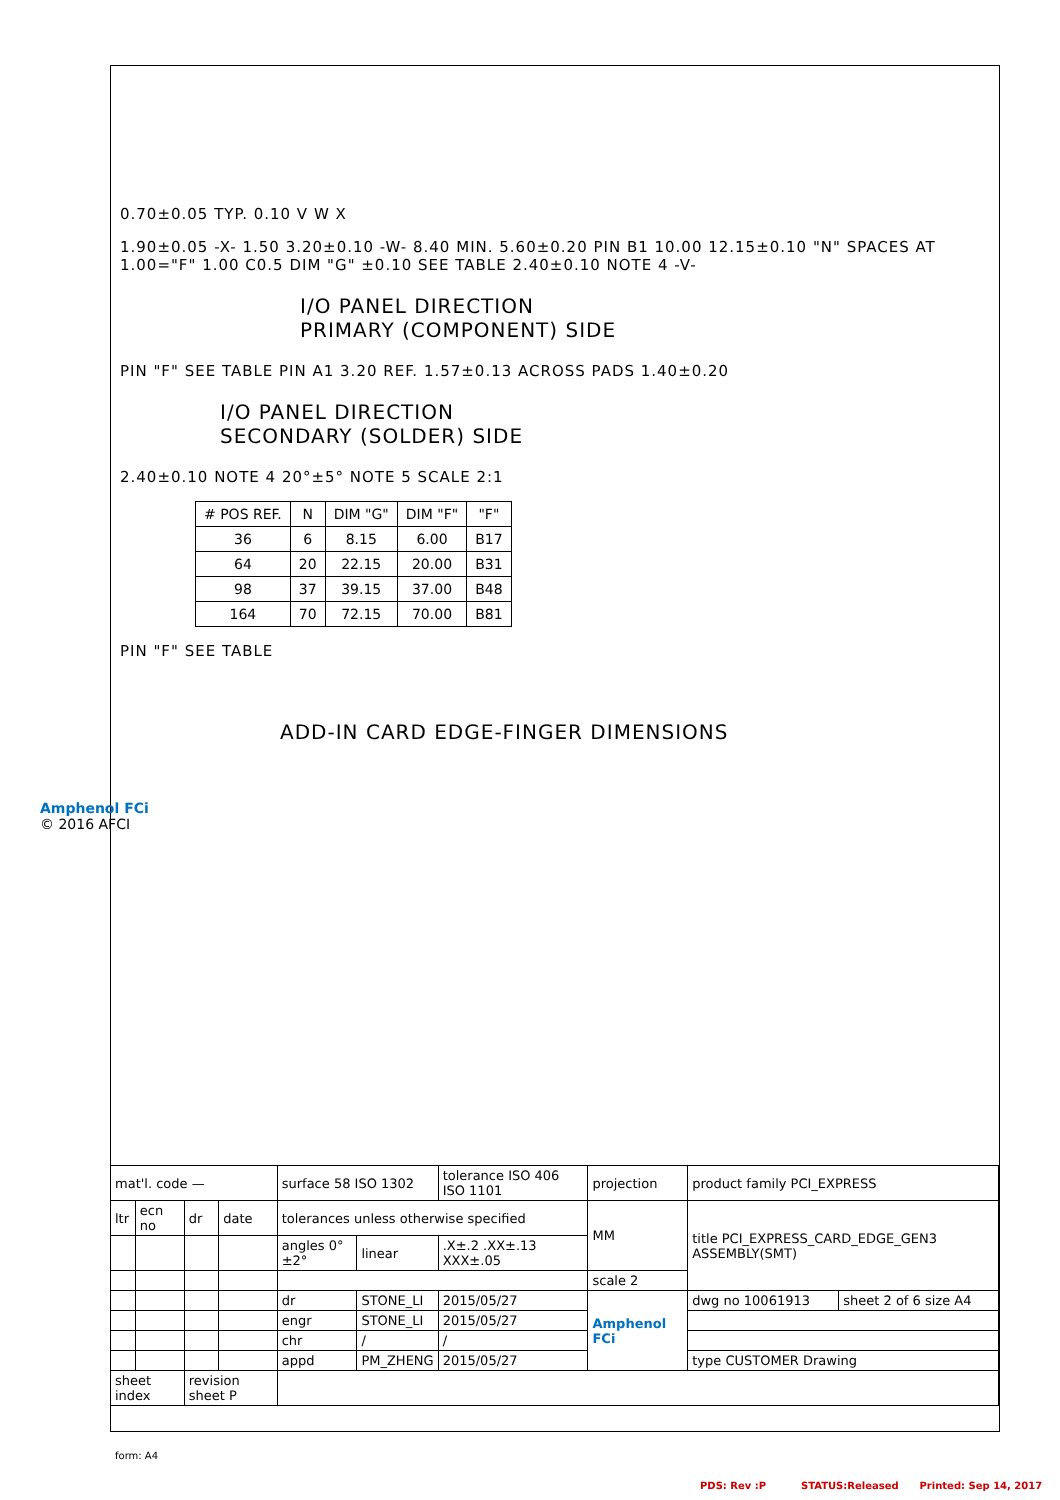0.70±0.05 TYP. 0.10 V W X
1.90±0.05 -X- 1.50 3.20±0.10 -W- 8.40 MIN. 5.60±0.20 PIN B1 10.00 12.15±0.10 "N" SPACES AT 1.00="F" 1.00 C0.5 DIM "G" ±0.10 SEE TABLE 2.40±0.10 NOTE 4 -V-
I/O PANEL DIRECTION
PRIMARY (COMPONENT) SIDE
PIN "F" SEE TABLE PIN A1 3.20 REF. 1.57±0.13 ACROSS PADS 1.40±0.20
I/O PANEL DIRECTION
SECONDARY (SOLDER) SIDE
2.40±0.10 NOTE 4 20°±5° NOTE 5 SCALE 2:1
| # POS REF. | N | DIM "G" | DIM "F" | "F" |
| --- | --- | --- | --- | --- |
| 36 | 6 | 8.15 | 6.00 | B17 |
| 64 | 20 | 22.15 | 20.00 | B31 |
| 98 | 37 | 39.15 | 37.00 | B48 |
| 164 | 70 | 72.15 | 70.00 | B81 |
PIN "F" SEE TABLE
ADD-IN CARD EDGE-FINGER DIMENSIONS
Amphenol FCi
© 2016 AFCI
| mat'l. code — | | | | surface 58 ISO 1302 | | tolerance ISO 406 ISO 1101 | projection | product family PCI_EXPRESS | |
| ltr | ecn no | dr | date | tolerances unless otherwise specified | | | MM | title PCI_EXPRESS_CARD_EDGE_GEN3 ASSEMBLY(SMT) | |
| | | | | angles 0°±2° | linear | .X±.2 .XX±.13 XXX±.05 | | | |
| | | | | | | | scale 2 | | |
| | | | | dr | STONE_LI | 2015/05/27 | Amphenol FCi | dwg no 10061913 | sheet 2 of 6 size A4 |
| | | | | engr | STONE_LI | 2015/05/27 | | | |
| | | | | chr | / | / | | | |
| | | | | appd | PM_ZHENG | 2015/05/27 | | type CUSTOMER Drawing | |
| sheet index | | revision sheet P | | | | | | | |
form: A4
PDS: Rev :P STATUS:Released Printed: Sep 14, 2017